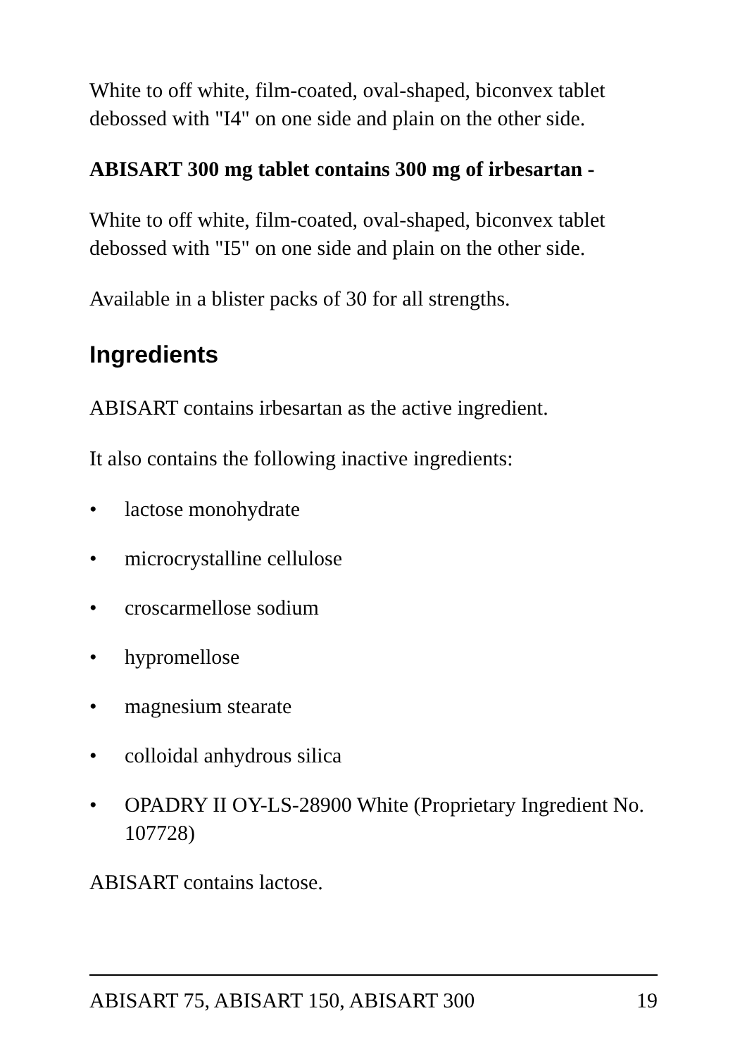White to off white, film-coated, oval-shaped, biconvex tablet debossed with "I4" on one side and plain on the other side.
ABISART 300 mg tablet contains 300 mg of irbesartan -
White to off white, film-coated, oval-shaped, biconvex tablet debossed with "I5" on one side and plain on the other side.
Available in a blister packs of 30 for all strengths.
Ingredients
ABISART contains irbesartan as the active ingredient.
It also contains the following inactive ingredients:
• lactose monohydrate
• microcrystalline cellulose
• croscarmellose sodium
• hypromellose
• magnesium stearate
• colloidal anhydrous silica
• OPADRY II OY-LS-28900 White (Proprietary Ingredient No. 107728)
ABISART contains lactose.
ABISART 75, ABISART 150, ABISART 300 19